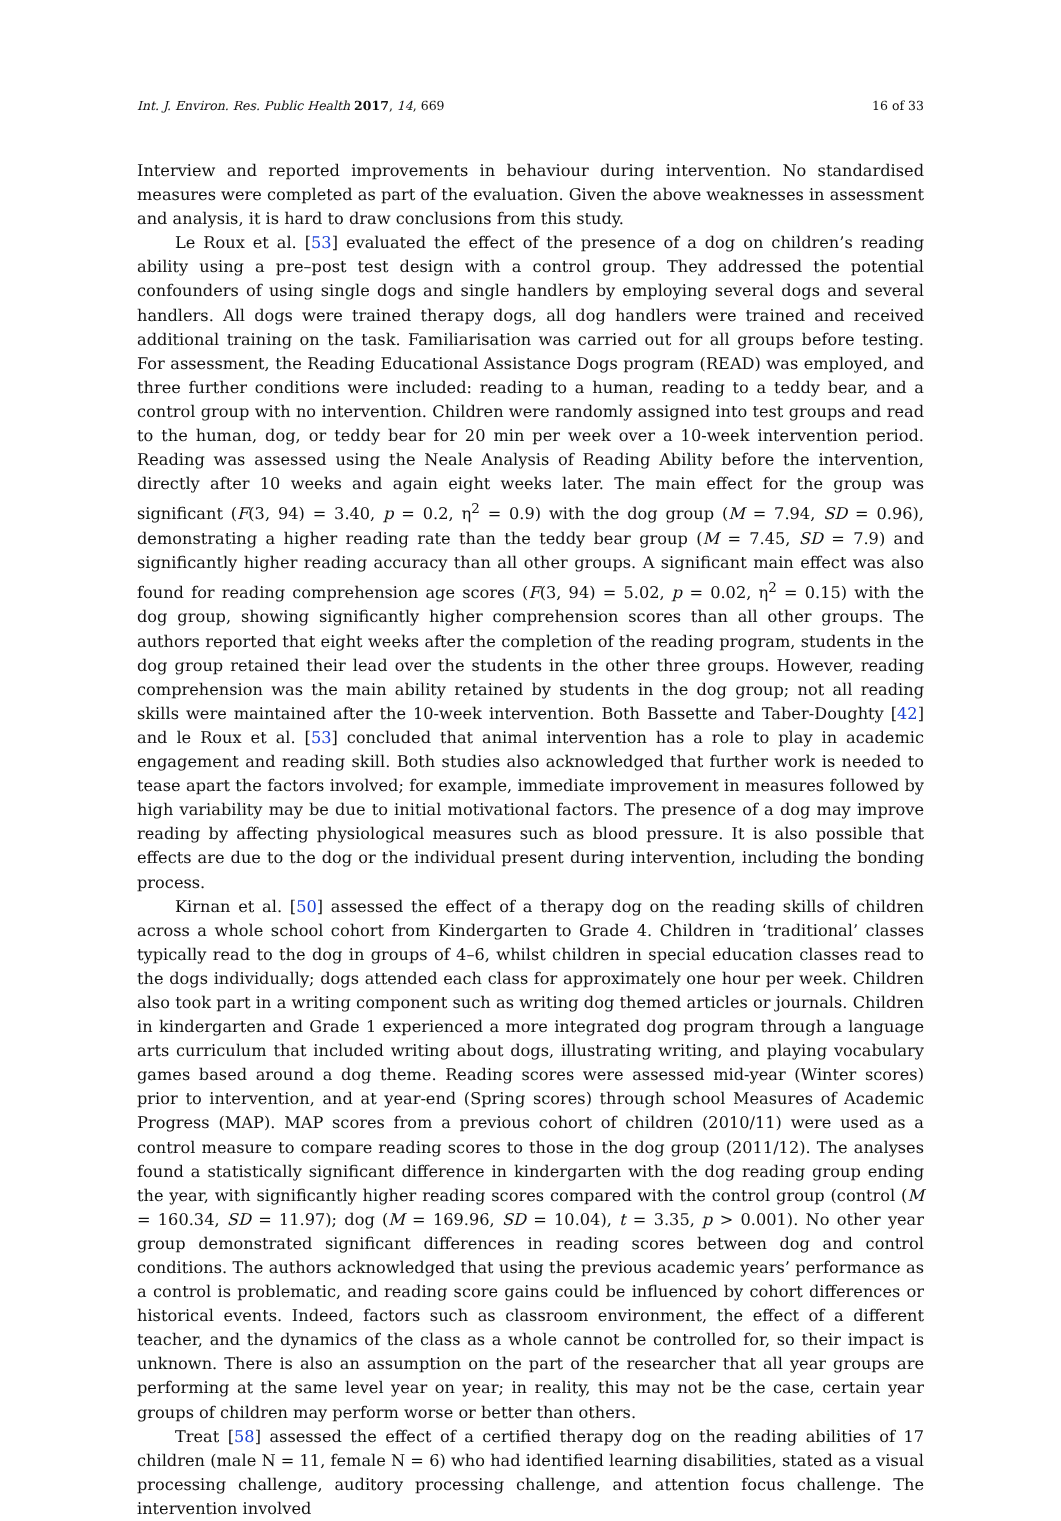Int. J. Environ. Res. Public Health 2017, 14, 669 16 of 33
Interview and reported improvements in behaviour during intervention. No standardised measures were completed as part of the evaluation. Given the above weaknesses in assessment and analysis, it is hard to draw conclusions from this study.
Le Roux et al. [53] evaluated the effect of the presence of a dog on children’s reading ability using a pre–post test design with a control group. They addressed the potential confounders of using single dogs and single handlers by employing several dogs and several handlers. All dogs were trained therapy dogs, all dog handlers were trained and received additional training on the task. Familiarisation was carried out for all groups before testing. For assessment, the Reading Educational Assistance Dogs program (READ) was employed, and three further conditions were included: reading to a human, reading to a teddy bear, and a control group with no intervention. Children were randomly assigned into test groups and read to the human, dog, or teddy bear for 20 min per week over a 10-week intervention period. Reading was assessed using the Neale Analysis of Reading Ability before the intervention, directly after 10 weeks and again eight weeks later. The main effect for the group was significant (F(3, 94) = 3.40, p = 0.2, η<sup>2</sup> = 0.9) with the dog group (M = 7.94, SD = 0.96), demonstrating a higher reading rate than the teddy bear group (M = 7.45, SD = 7.9) and significantly higher reading accuracy than all other groups. A significant main effect was also found for reading comprehension age scores (F(3, 94) = 5.02, p = 0.02, η<sup>2</sup> = 0.15) with the dog group, showing significantly higher comprehension scores than all other groups. The authors reported that eight weeks after the completion of the reading program, students in the dog group retained their lead over the students in the other three groups. However, reading comprehension was the main ability retained by students in the dog group; not all reading skills were maintained after the 10-week intervention. Both Bassette and Taber-Doughty [42] and le Roux et al. [53] concluded that animal intervention has a role to play in academic engagement and reading skill. Both studies also acknowledged that further work is needed to tease apart the factors involved; for example, immediate improvement in measures followed by high variability may be due to initial motivational factors. The presence of a dog may improve reading by affecting physiological measures such as blood pressure. It is also possible that effects are due to the dog or the individual present during intervention, including the bonding process.
Kirnan et al. [50] assessed the effect of a therapy dog on the reading skills of children across a whole school cohort from Kindergarten to Grade 4. Children in ‘traditional’ classes typically read to the dog in groups of 4–6, whilst children in special education classes read to the dogs individually; dogs attended each class for approximately one hour per week. Children also took part in a writing component such as writing dog themed articles or journals. Children in kindergarten and Grade 1 experienced a more integrated dog program through a language arts curriculum that included writing about dogs, illustrating writing, and playing vocabulary games based around a dog theme. Reading scores were assessed mid-year (Winter scores) prior to intervention, and at year-end (Spring scores) through school Measures of Academic Progress (MAP). MAP scores from a previous cohort of children (2010/11) were used as a control measure to compare reading scores to those in the dog group (2011/12). The analyses found a statistically significant difference in kindergarten with the dog reading group ending the year, with significantly higher reading scores compared with the control group (control (M = 160.34, SD = 11.97); dog (M = 169.96, SD = 10.04), t = 3.35, p > 0.001). No other year group demonstrated significant differences in reading scores between dog and control conditions. The authors acknowledged that using the previous academic years’ performance as a control is problematic, and reading score gains could be influenced by cohort differences or historical events. Indeed, factors such as classroom environment, the effect of a different teacher, and the dynamics of the class as a whole cannot be controlled for, so their impact is unknown. There is also an assumption on the part of the researcher that all year groups are performing at the same level year on year; in reality, this may not be the case, certain year groups of children may perform worse or better than others.
Treat [58] assessed the effect of a certified therapy dog on the reading abilities of 17 children (male N = 11, female N = 6) who had identified learning disabilities, stated as a visual processing challenge, auditory processing challenge, and attention focus challenge. The intervention involved